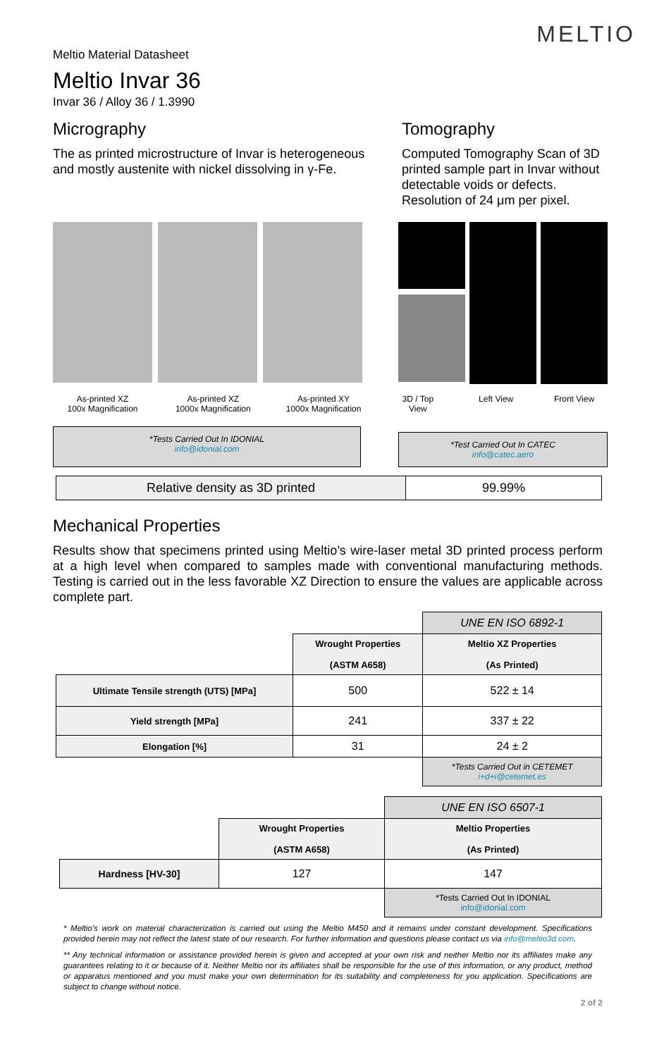MELTIO
Meltio Material Datasheet
Meltio Invar 36
Invar 36 / Alloy 36 / 1.3990
Micrography
The as printed microstructure of Invar is heterogeneous and mostly austenite with nickel dissolving in γ-Fe.
Tomography
Computed Tomography Scan of 3D printed sample part in Invar without detectable voids or defects. Resolution of 24 μm per pixel.
As-printed XZ
100x Magnification
As-printed XZ
1000x Magnification
As-printed XY
1000x Magnification
3D / Top
View
Left View Front View
*Tests Carried Out In IDONIAL
info@idonial.com
*Test Carried Out In CATEC
info@catec.aero
| Relative density as 3D printed | 99.99% |
Mechanical Properties
Results show that specimens printed using Meltio’s wire-laser metal 3D printed process perform at a high level when compared to samples made with conventional manufacturing methods. Testing is carried out in the less favorable XZ Direction to ensure the values are applicable across complete part.
| | | UNE EN ISO 6892-1 |
| | Wrought Properties (ASTM A658) | Meltio XZ Properties (As Printed) |
| Ultimate Tensile strength (UTS) [MPa] | 500 | 522 ± 14 |
| Yield strength [MPa] | 241 | 337 ± 22 |
| Elongation [%] | 31 | 24 ± 2 |
| | | *Tests Carried Out in CETEMET i+d+i@cetemet.es |
| | | UNE EN ISO 6507-1 |
| | Wrought Properties (ASTM A658) | Meltio Properties (As Printed) |
| Hardness [HV-30] | 127 | 147 |
| | | *Tests Carried Out In IDONIAL info@idonial.com |
* Meltio’s work on material characterization is carried out using the Meltio M450 and it remains under constant development. Specifications provided herein may not reflect the latest state of our research. For further information and questions please contact us via info@meltio3d.com.
** Any technical information or assistance provided herein is given and accepted at your own risk and neither Meltio nor its affiliates make any guarantees relating to it or because of it. Neither Meltio nor its affiliates shall be responsible for the use of this information, or any product, method or apparatus mentioned and you must make your own determination for its suitability and completeness for you application. Specifications are subject to change without notice.
2 of 2